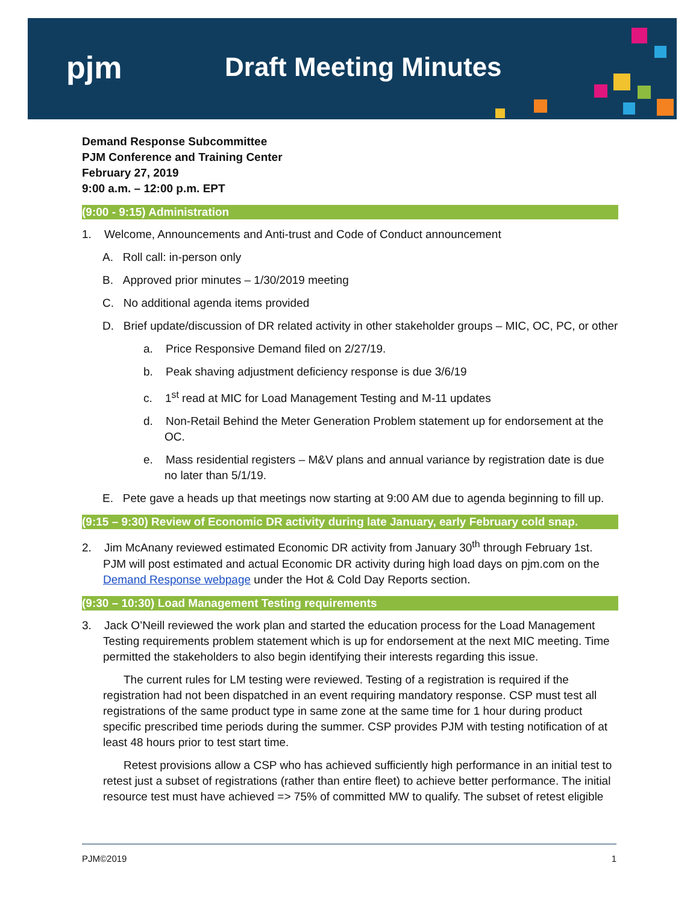pjm Draft Meeting Minutes
Demand Response Subcommittee
PJM Conference and Training Center
February 27, 2019
9:00 a.m. – 12:00 p.m. EPT
(9:00 - 9:15) Administration
1. Welcome, Announcements and Anti-trust and Code of Conduct announcement
A. Roll call: in-person only
B. Approved prior minutes – 1/30/2019 meeting
C. No additional agenda items provided
D. Brief update/discussion of DR related activity in other stakeholder groups – MIC, OC, PC, or other
a. Price Responsive Demand filed on 2/27/19.
b. Peak shaving adjustment deficiency response is due 3/6/19
c. 1<sup>st</sup> read at MIC for Load Management Testing and M-11 updates
d. Non-Retail Behind the Meter Generation Problem statement up for endorsement at the OC.
e. Mass residential registers – M&V plans and annual variance by registration date is due no later than 5/1/19.
E. Pete gave a heads up that meetings now starting at 9:00 AM due to agenda beginning to fill up.
(9:15 – 9:30) Review of Economic DR activity during late January, early February cold snap.
2. Jim McAnany reviewed estimated Economic DR activity from January 30<sup>th</sup> through February 1st. PJM will post estimated and actual Economic DR activity during high load days on pjm.com on the Demand Response webpage under the Hot & Cold Day Reports section.
(9:30 – 10:30) Load Management Testing requirements
3. Jack O’Neill reviewed the work plan and started the education process for the Load Management Testing requirements problem statement which is up for endorsement at the next MIC meeting. Time permitted the stakeholders to also begin identifying their interests regarding this issue.
The current rules for LM testing were reviewed. Testing of a registration is required if the registration had not been dispatched in an event requiring mandatory response. CSP must test all registrations of the same product type in same zone at the same time for 1 hour during product specific prescribed time periods during the summer. CSP provides PJM with testing notification of at least 48 hours prior to test start time.
Retest provisions allow a CSP who has achieved sufficiently high performance in an initial test to retest just a subset of registrations (rather than entire fleet) to achieve better performance. The initial resource test must have achieved => 75% of committed MW to qualify. The subset of retest eligible
PJM©2019 1